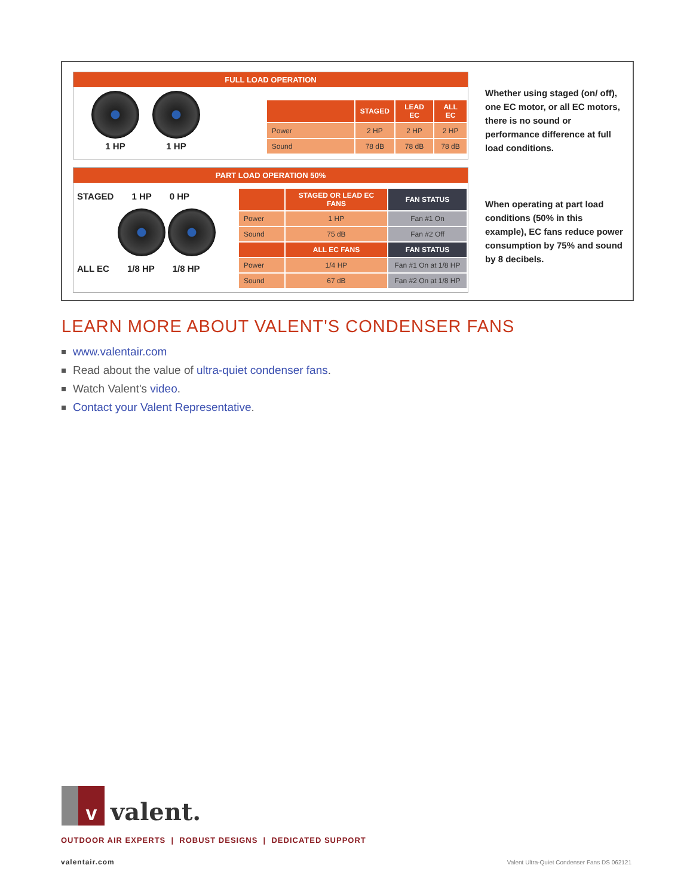FULL LOAD OPERATION
1 HP 1 HP
| | STAGED | LEAD EC | ALL EC |
| --- | --- | --- | --- |
| Power | 2 HP | 2 HP | 2 HP |
| Sound | 78 dB | 78 dB | 78 dB |
PART LOAD OPERATION 50%
STAGED 1 HP 0 HP
ALL EC 1/8 HP 1/8 HP
| | STAGED OR LEAD EC FANS | FAN STATUS |
| --- | --- | --- |
| Power | 1 HP | Fan #1 On |
| Sound | 75 dB | Fan #2 Off |
| | ALL EC FANS | FAN STATUS |
| Power | 1/4 HP | Fan #1 On at 1/8 HP |
| Sound | 67 dB | Fan #2 On at 1/8 HP |
Whether using staged (on/ off), one EC motor, or all EC motors, there is no sound or performance difference at full load conditions.
When operating at part load conditions (50% in this example), EC fans reduce power consumption by 75% and sound by 8 decibels.
LEARN MORE ABOUT VALENT'S CONDENSER FANS
www.valentair.com
Read about the value of ultra-quiet condenser fans.
Watch Valent's video.
Contact your Valent Representative.
v
valent.
OUTDOOR AIR EXPERTS | ROBUST DESIGNS | DEDICATED SUPPORT
valentair.com
Valent Ultra-Quiet Condenser Fans DS 062121